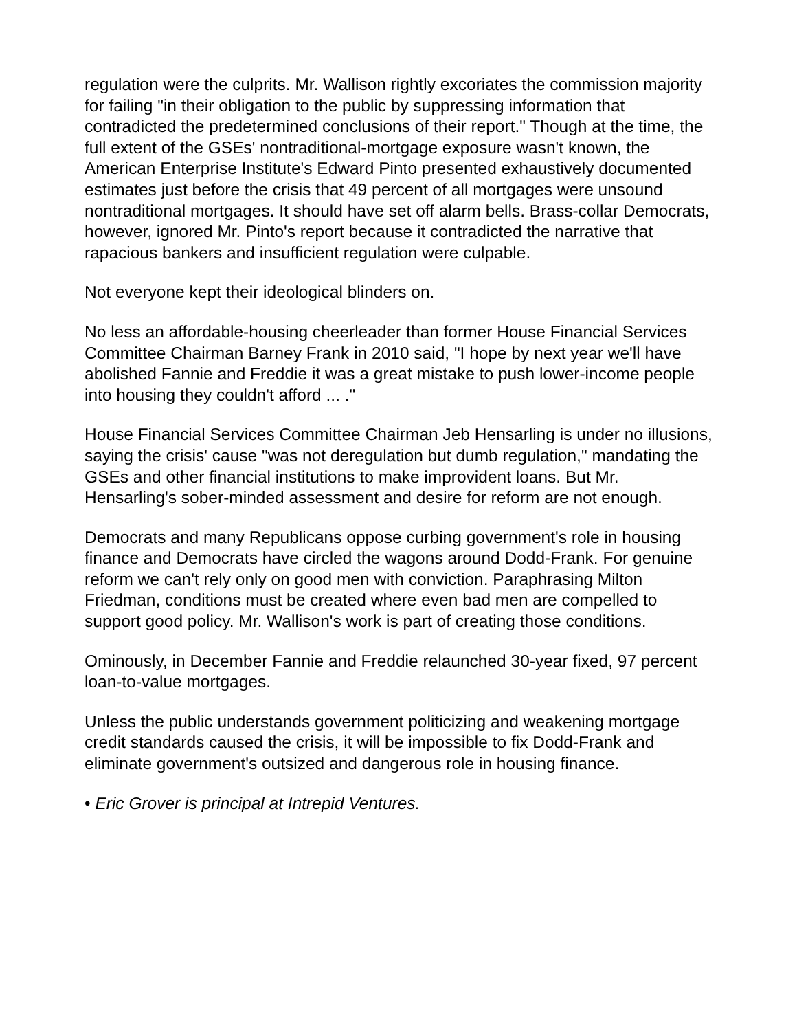regulation were the culprits. Mr. Wallison rightly excoriates the commission majority for failing "in their obligation to the public by suppressing information that contradicted the predetermined conclusions of their report." Though at the time, the full extent of the GSEs' nontraditional-mortgage exposure wasn't known, the American Enterprise Institute's Edward Pinto presented exhaustively documented estimates just before the crisis that 49 percent of all mortgages were unsound nontraditional mortgages. It should have set off alarm bells. Brass-collar Democrats, however, ignored Mr. Pinto's report because it contradicted the narrative that rapacious bankers and insufficient regulation were culpable.
Not everyone kept their ideological blinders on.
No less an affordable-housing cheerleader than former House Financial Services Committee Chairman Barney Frank in 2010 said, "I hope by next year we'll have abolished Fannie and Freddie it was a great mistake to push lower-income people into housing they couldn't afford ... ."
House Financial Services Committee Chairman Jeb Hensarling is under no illusions, saying the crisis' cause "was not deregulation but dumb regulation," mandating the GSEs and other financial institutions to make improvident loans. But Mr. Hensarling's sober-minded assessment and desire for reform are not enough.
Democrats and many Republicans oppose curbing government's role in housing finance and Democrats have circled the wagons around Dodd-Frank. For genuine reform we can't rely only on good men with conviction. Paraphrasing Milton Friedman, conditions must be created where even bad men are compelled to support good policy. Mr. Wallison's work is part of creating those conditions.
Ominously, in December Fannie and Freddie relaunched 30-year fixed, 97 percent loan-to-value mortgages.
Unless the public understands government politicizing and weakening mortgage credit standards caused the crisis, it will be impossible to fix Dodd-Frank and eliminate government's outsized and dangerous role in housing finance.
• Eric Grover is principal at Intrepid Ventures.